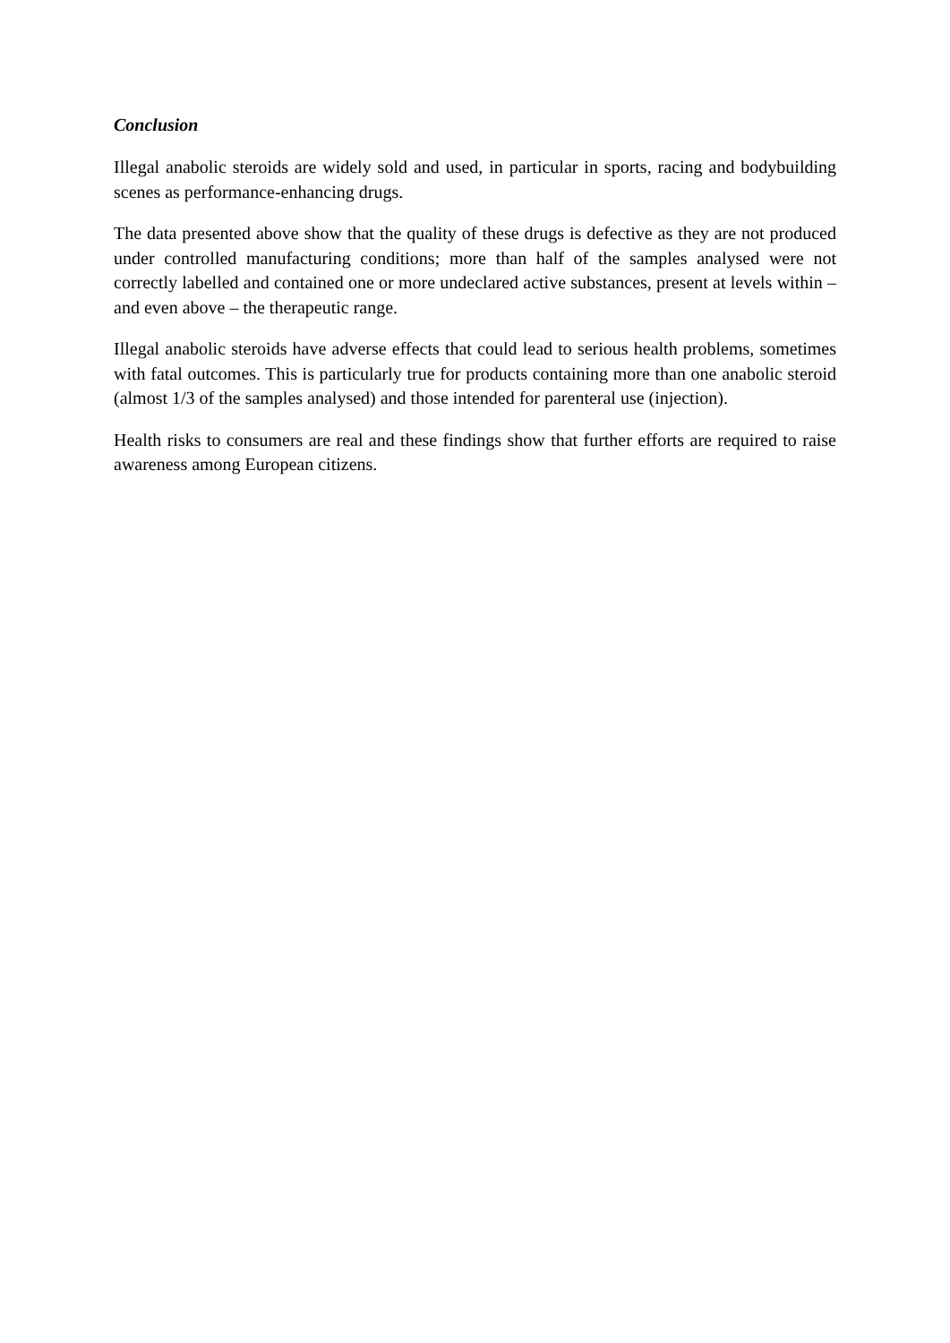Conclusion
Illegal anabolic steroids are widely sold and used, in particular in sports, racing and bodybuilding scenes as performance-enhancing drugs.
The data presented above show that the quality of these drugs is defective as they are not produced under controlled manufacturing conditions; more than half of the samples analysed were not correctly labelled and contained one or more undeclared active substances, present at levels within – and even above – the therapeutic range.
Illegal anabolic steroids have adverse effects that could lead to serious health problems, sometimes with fatal outcomes. This is particularly true for products containing more than one anabolic steroid (almost 1/3 of the samples analysed) and those intended for parenteral use (injection).
Health risks to consumers are real and these findings show that further efforts are required to raise awareness among European citizens.